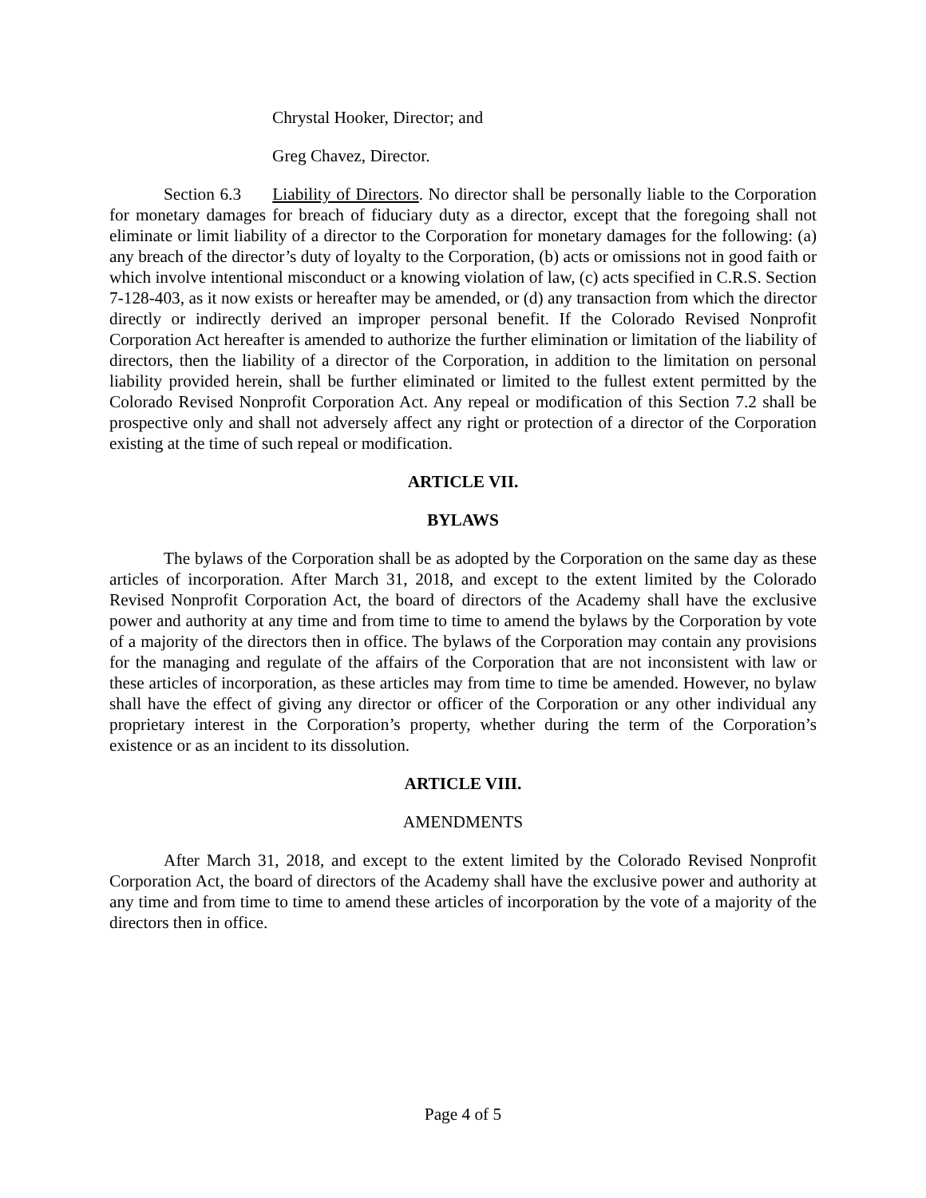Chrystal Hooker, Director; and
Greg Chavez, Director.
Section 6.3 Liability of Directors. No director shall be personally liable to the Corporation for monetary damages for breach of fiduciary duty as a director, except that the foregoing shall not eliminate or limit liability of a director to the Corporation for monetary damages for the following: (a) any breach of the director’s duty of loyalty to the Corporation, (b) acts or omissions not in good faith or which involve intentional misconduct or a knowing violation of law, (c) acts specified in C.R.S. Section 7-128-403, as it now exists or hereafter may be amended, or (d) any transaction from which the director directly or indirectly derived an improper personal benefit. If the Colorado Revised Nonprofit Corporation Act hereafter is amended to authorize the further elimination or limitation of the liability of directors, then the liability of a director of the Corporation, in addition to the limitation on personal liability provided herein, shall be further eliminated or limited to the fullest extent permitted by the Colorado Revised Nonprofit Corporation Act. Any repeal or modification of this Section 7.2 shall be prospective only and shall not adversely affect any right or protection of a director of the Corporation existing at the time of such repeal or modification.
ARTICLE VII.
BYLAWS
The bylaws of the Corporation shall be as adopted by the Corporation on the same day as these articles of incorporation. After March 31, 2018, and except to the extent limited by the Colorado Revised Nonprofit Corporation Act, the board of directors of the Academy shall have the exclusive power and authority at any time and from time to time to amend the bylaws by the Corporation by vote of a majority of the directors then in office. The bylaws of the Corporation may contain any provisions for the managing and regulate of the affairs of the Corporation that are not inconsistent with law or these articles of incorporation, as these articles may from time to time be amended. However, no bylaw shall have the effect of giving any director or officer of the Corporation or any other individual any proprietary interest in the Corporation’s property, whether during the term of the Corporation’s existence or as an incident to its dissolution.
ARTICLE VIII.
AMENDMENTS
After March 31, 2018, and except to the extent limited by the Colorado Revised Nonprofit Corporation Act, the board of directors of the Academy shall have the exclusive power and authority at any time and from time to time to amend these articles of incorporation by the vote of a majority of the directors then in office.
Page 4 of 5